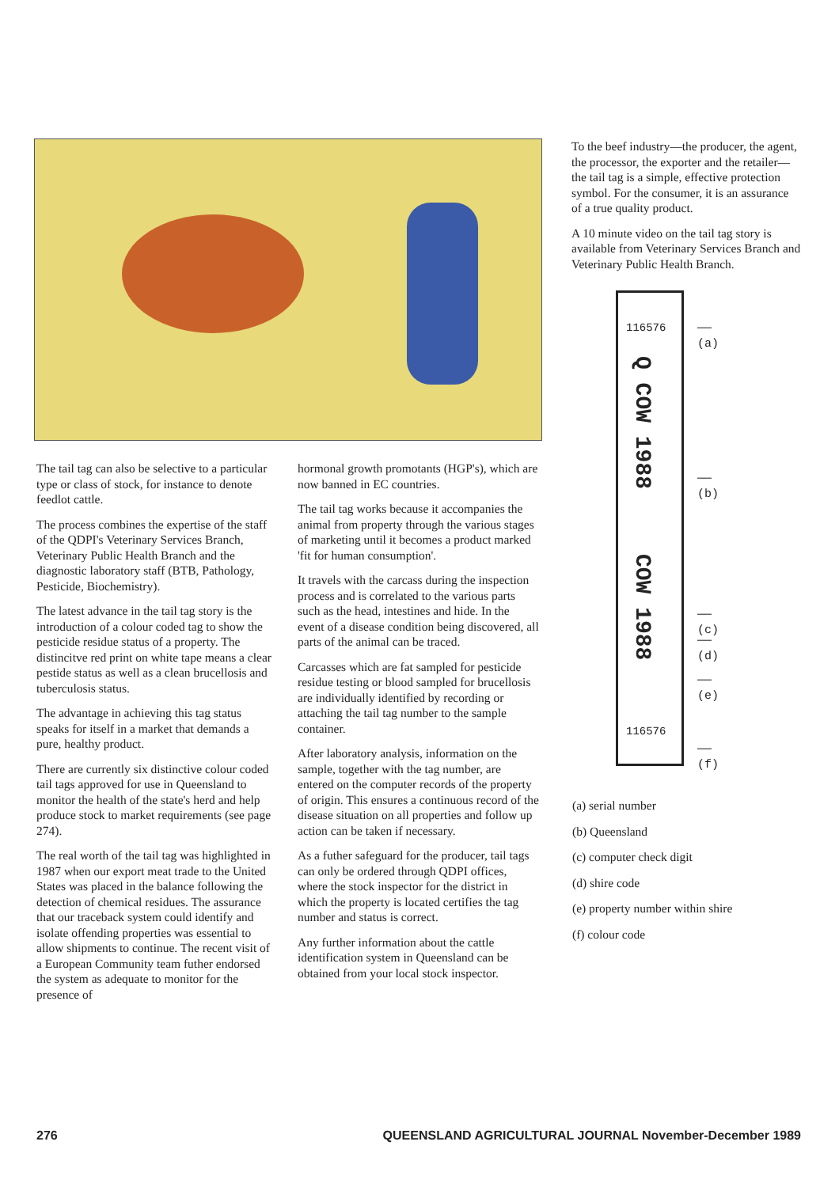To the beef industry—the producer, the agent, the processor, the exporter and the retailer—the tail tag is a simple, effective protection symbol. For the consumer, it is an assurance of a true quality product.
A 10 minute video on the tail tag story is available from Veterinary Services Branch and Veterinary Public Health Branch.
The tail tag can also be selective to a particular type or class of stock, for instance to denote feedlot cattle.
The process combines the expertise of the staff of the QDPI's Veterinary Services Branch, Veterinary Public Health Branch and the diagnostic laboratory staff (BTB, Pathology, Pesticide, Biochemistry).
The latest advance in the tail tag story is the introduction of a colour coded tag to show the pesticide residue status of a property. The distincitve red print on white tape means a clear pestide status as well as a clean brucellosis and tuberculosis status.
The advantage in achieving this tag status speaks for itself in a market that demands a pure, healthy product.
There are currently six distinctive colour coded tail tags approved for use in Queensland to monitor the health of the state's herd and help produce stock to market requirements (see page 274).
The real worth of the tail tag was highlighted in 1987 when our export meat trade to the United States was placed in the balance following the detection of chemical residues. The assurance that our traceback system could identify and isolate offending properties was essential to allow shipments to continue. The recent visit of a European Community team futher endorsed the system as adequate to monitor for the presence of
hormonal growth promotants (HGP's), which are now banned in EC countries.
The tail tag works because it accompanies the animal from property through the various stages of marketing until it becomes a product marked 'fit for human consumption'.
It travels with the carcass during the inspection process and is correlated to the various parts such as the head, intestines and hide. In the event of a disease condition being discovered, all parts of the animal can be traced.
Carcasses which are fat sampled for pesticide residue testing or blood sampled for brucellosis are individually identified by recording or attaching the tail tag number to the sample container.
After laboratory analysis, information on the sample, together with the tag number, are entered on the computer records of the property of origin. This ensures a continuous record of the disease situation on all properties and follow up action can be taken if necessary.
As a futher safeguard for the producer, tail tags can only be ordered through QDPI offices, where the stock inspector for the district in which the property is located certifies the tag number and status is correct.
Any further information about the cattle identification system in Queensland can be obtained from your local stock inspector.
116576
Q COW 1988
COW 1988
116576
—— (a)
—— (b)
—— (c)
—— (d)
—— (e)
—— (f)
(a) serial number
(b) Queensland
(c) computer check digit
(d) shire code
(e) property number within shire
(f) colour code
276 QUEENSLAND AGRICULTURAL JOURNAL November-December 1989